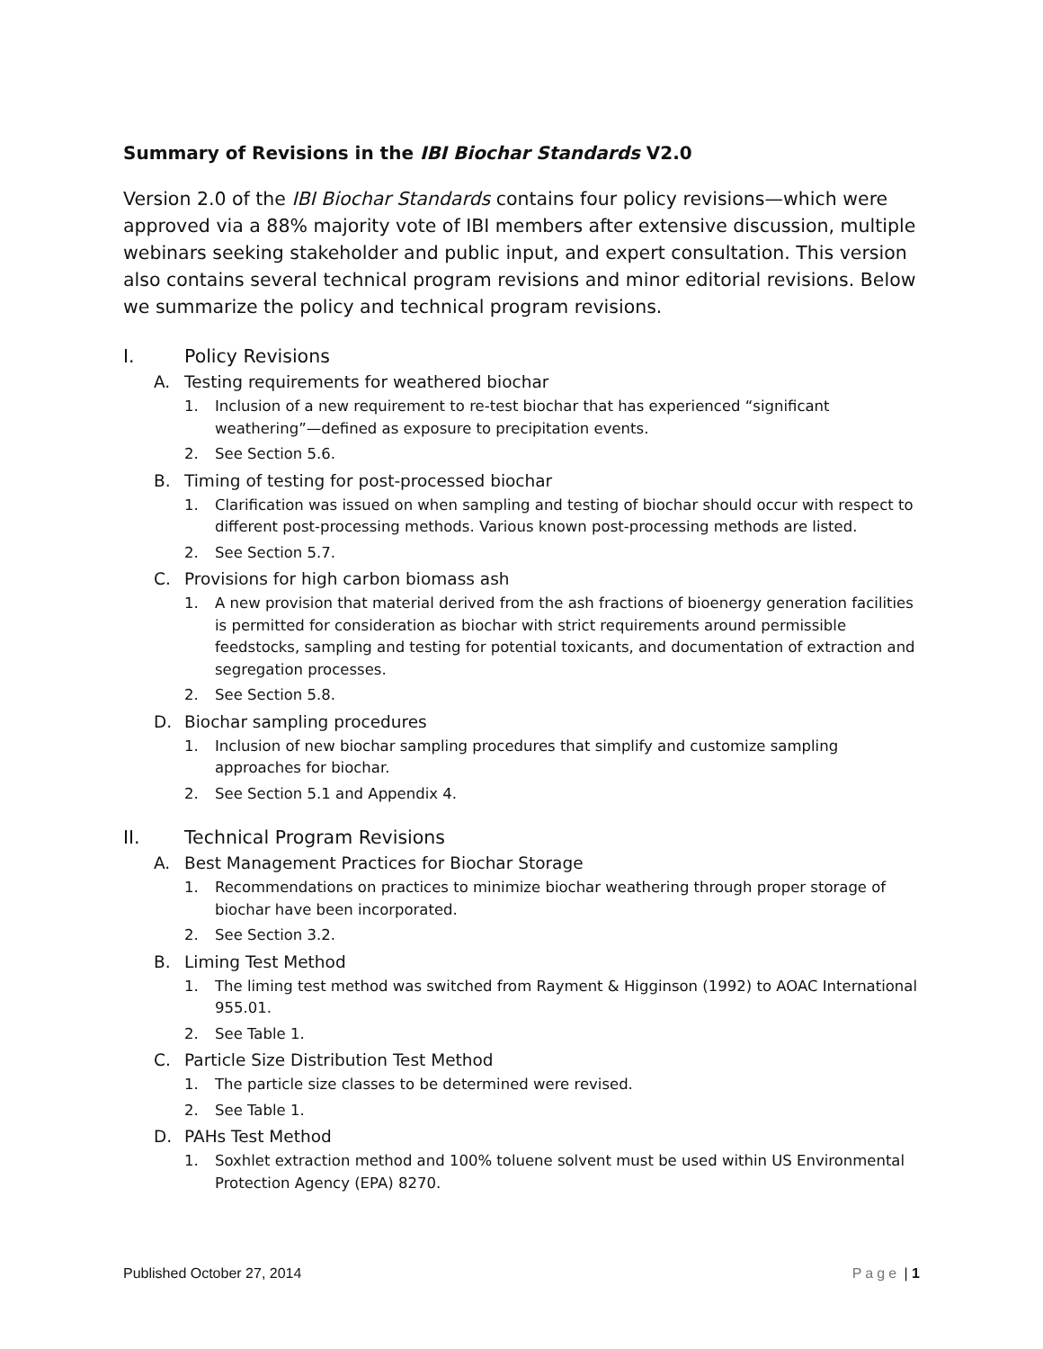Summary of Revisions in the IBI Biochar Standards V2.0
Version 2.0 of the IBI Biochar Standards contains four policy revisions—which were approved via a 88% majority vote of IBI members after extensive discussion, multiple webinars seeking stakeholder and public input, and expert consultation. This version also contains several technical program revisions and minor editorial revisions. Below we summarize the policy and technical program revisions.
I. Policy Revisions
A. Testing requirements for weathered biochar
1. Inclusion of a new requirement to re-test biochar that has experienced “significant weathering”—defined as exposure to precipitation events.
2. See Section 5.6.
B. Timing of testing for post-processed biochar
1. Clarification was issued on when sampling and testing of biochar should occur with respect to different post-processing methods. Various known post-processing methods are listed.
2. See Section 5.7.
C. Provisions for high carbon biomass ash
1. A new provision that material derived from the ash fractions of bioenergy generation facilities is permitted for consideration as biochar with strict requirements around permissible feedstocks, sampling and testing for potential toxicants, and documentation of extraction and segregation processes.
2. See Section 5.8.
D. Biochar sampling procedures
1. Inclusion of new biochar sampling procedures that simplify and customize sampling approaches for biochar.
2. See Section 5.1 and Appendix 4.
II. Technical Program Revisions
A. Best Management Practices for Biochar Storage
1. Recommendations on practices to minimize biochar weathering through proper storage of biochar have been incorporated.
2. See Section 3.2.
B. Liming Test Method
1. The liming test method was switched from Rayment & Higginson (1992) to AOAC International 955.01.
2. See Table 1.
C. Particle Size Distribution Test Method
1. The particle size classes to be determined were revised.
2. See Table 1.
D. PAHs Test Method
1. Soxhlet extraction method and 100% toluene solvent must be used within US Environmental Protection Agency (EPA) 8270.
Published October 27, 2014 Page | 1